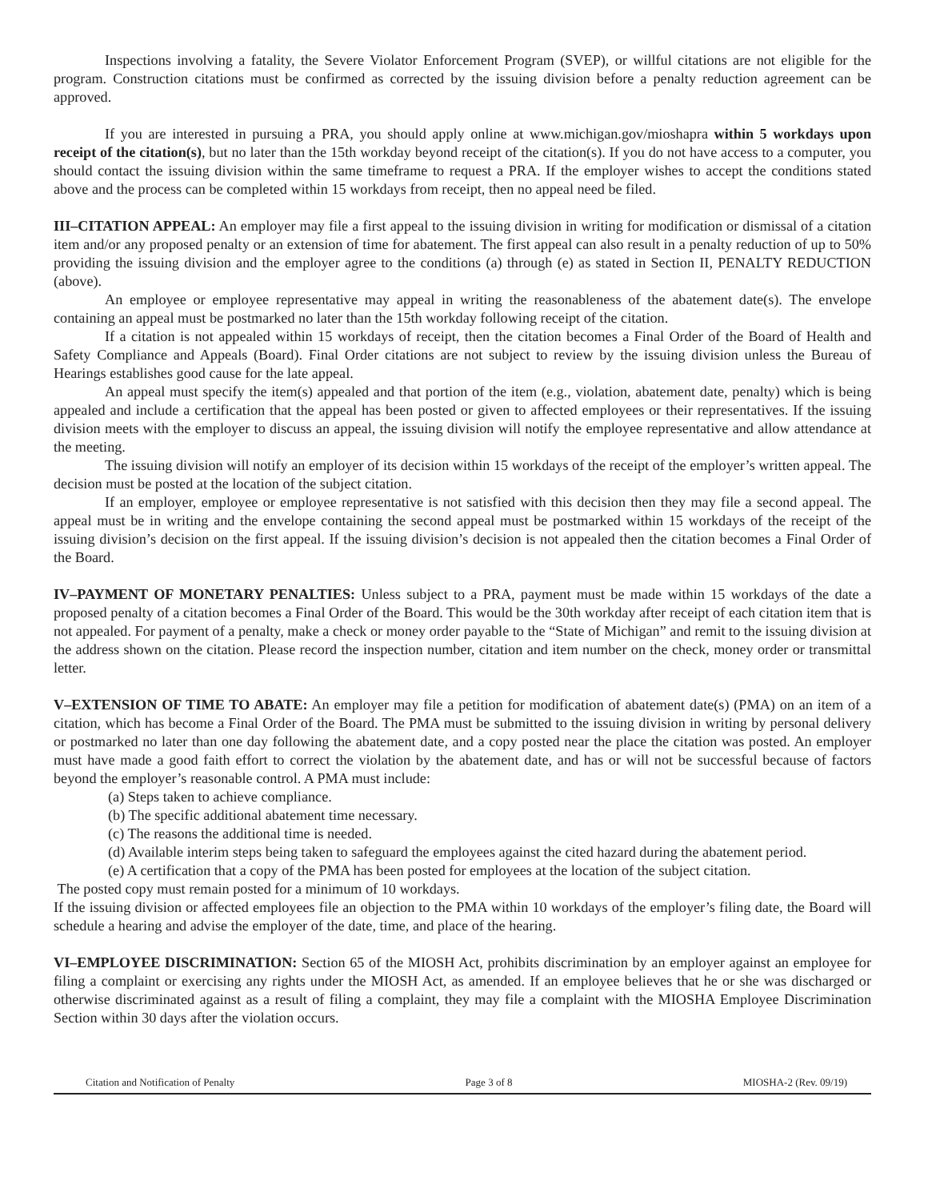Inspections involving a fatality, the Severe Violator Enforcement Program (SVEP), or willful citations are not eligible for the program. Construction citations must be confirmed as corrected by the issuing division before a penalty reduction agreement can be approved.
If you are interested in pursuing a PRA, you should apply online at www.michigan.gov/mioshapra within 5 workdays upon receipt of the citation(s), but no later than the 15th workday beyond receipt of the citation(s). If you do not have access to a computer, you should contact the issuing division within the same timeframe to request a PRA. If the employer wishes to accept the conditions stated above and the process can be completed within 15 workdays from receipt, then no appeal need be filed.
III–CITATION APPEAL: An employer may file a first appeal to the issuing division in writing for modification or dismissal of a citation item and/or any proposed penalty or an extension of time for abatement. The first appeal can also result in a penalty reduction of up to 50% providing the issuing division and the employer agree to the conditions (a) through (e) as stated in Section II, PENALTY REDUCTION (above).
An employee or employee representative may appeal in writing the reasonableness of the abatement date(s). The envelope containing an appeal must be postmarked no later than the 15th workday following receipt of the citation.
If a citation is not appealed within 15 workdays of receipt, then the citation becomes a Final Order of the Board of Health and Safety Compliance and Appeals (Board). Final Order citations are not subject to review by the issuing division unless the Bureau of Hearings establishes good cause for the late appeal.
An appeal must specify the item(s) appealed and that portion of the item (e.g., violation, abatement date, penalty) which is being appealed and include a certification that the appeal has been posted or given to affected employees or their representatives. If the issuing division meets with the employer to discuss an appeal, the issuing division will notify the employee representative and allow attendance at the meeting.
The issuing division will notify an employer of its decision within 15 workdays of the receipt of the employer’s written appeal. The decision must be posted at the location of the subject citation.
If an employer, employee or employee representative is not satisfied with this decision then they may file a second appeal. The appeal must be in writing and the envelope containing the second appeal must be postmarked within 15 workdays of the receipt of the issuing division’s decision on the first appeal. If the issuing division’s decision is not appealed then the citation becomes a Final Order of the Board.
IV–PAYMENT OF MONETARY PENALTIES: Unless subject to a PRA, payment must be made within 15 workdays of the date a proposed penalty of a citation becomes a Final Order of the Board. This would be the 30th workday after receipt of each citation item that is not appealed. For payment of a penalty, make a check or money order payable to the “State of Michigan” and remit to the issuing division at the address shown on the citation. Please record the inspection number, citation and item number on the check, money order or transmittal letter.
V–EXTENSION OF TIME TO ABATE: An employer may file a petition for modification of abatement date(s) (PMA) on an item of a citation, which has become a Final Order of the Board. The PMA must be submitted to the issuing division in writing by personal delivery or postmarked no later than one day following the abatement date, and a copy posted near the place the citation was posted. An employer must have made a good faith effort to correct the violation by the abatement date, and has or will not be successful because of factors beyond the employer’s reasonable control. A PMA must include:
(a) Steps taken to achieve compliance.
(b) The specific additional abatement time necessary.
(c) The reasons the additional time is needed.
(d) Available interim steps being taken to safeguard the employees against the cited hazard during the abatement period.
(e) A certification that a copy of the PMA has been posted for employees at the location of the subject citation.
The posted copy must remain posted for a minimum of 10 workdays.
If the issuing division or affected employees file an objection to the PMA within 10 workdays of the employer’s filing date, the Board will schedule a hearing and advise the employer of the date, time, and place of the hearing.
VI–EMPLOYEE DISCRIMINATION: Section 65 of the MIOSH Act, prohibits discrimination by an employer against an employee for filing a complaint or exercising any rights under the MIOSH Act, as amended. If an employee believes that he or she was discharged or otherwise discriminated against as a result of filing a complaint, they may file a complaint with the MIOSHA Employee Discrimination Section within 30 days after the violation occurs.
Citation and Notification of Penalty Page 3 of 8 MIOSHA-2 (Rev. 09/19)